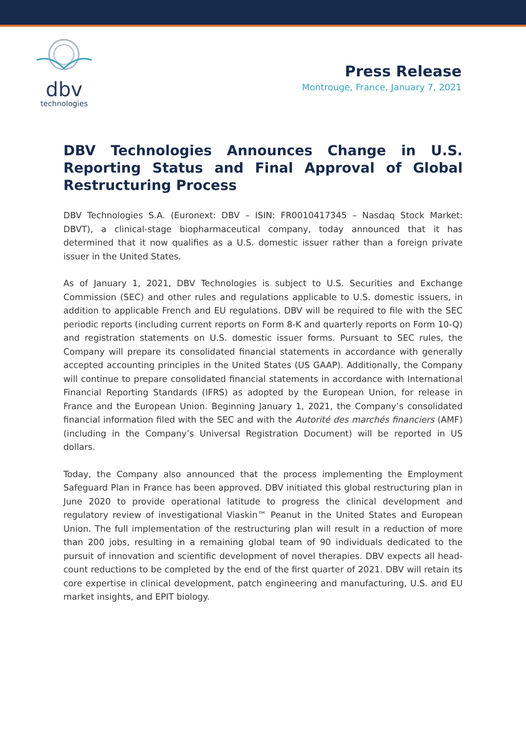dbv
technologies
Press Release
Montrouge, France, January 7, 2021
DBV Technologies Announces Change in U.S. Reporting Status and Final Approval of Global Restructuring Process
DBV Technologies S.A. (Euronext: DBV – ISIN: FR0010417345 – Nasdaq Stock Market: DBVT), a clinical-stage biopharmaceutical company, today announced that it has determined that it now qualifies as a U.S. domestic issuer rather than a foreign private issuer in the United States.
As of January 1, 2021, DBV Technologies is subject to U.S. Securities and Exchange Commission (SEC) and other rules and regulations applicable to U.S. domestic issuers, in addition to applicable French and EU regulations. DBV will be required to file with the SEC periodic reports (including current reports on Form 8-K and quarterly reports on Form 10-Q) and registration statements on U.S. domestic issuer forms. Pursuant to SEC rules, the Company will prepare its consolidated financial statements in accordance with generally accepted accounting principles in the United States (US GAAP). Additionally, the Company will continue to prepare consolidated financial statements in accordance with International Financial Reporting Standards (IFRS) as adopted by the European Union, for release in France and the European Union. Beginning January 1, 2021, the Company’s consolidated financial information filed with the SEC and with the Autorité des marchés financiers (AMF) (including in the Company’s Universal Registration Document) will be reported in US dollars.
Today, the Company also announced that the process implementing the Employment Safeguard Plan in France has been approved. DBV initiated this global restructuring plan in June 2020 to provide operational latitude to progress the clinical development and regulatory review of investigational Viaskin™ Peanut in the United States and European Union. The full implementation of the restructuring plan will result in a reduction of more than 200 jobs, resulting in a remaining global team of 90 individuals dedicated to the pursuit of innovation and scientific development of novel therapies. DBV expects all head-count reductions to be completed by the end of the first quarter of 2021. DBV will retain its core expertise in clinical development, patch engineering and manufacturing, U.S. and EU market insights, and EPIT biology.